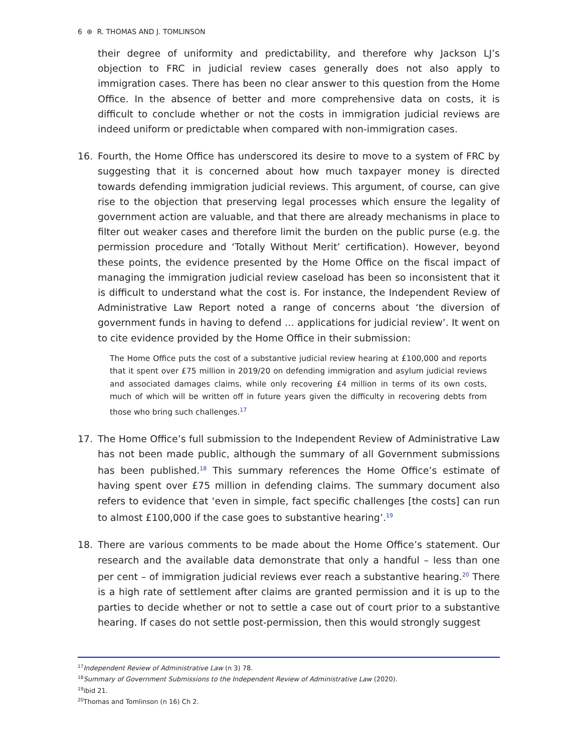6 ⊛ R. THOMAS AND J. TOMLINSON
their degree of uniformity and predictability, and therefore why Jackson LJ’s objection to FRC in judicial review cases generally does not also apply to immigration cases. There has been no clear answer to this question from the Home Office. In the absence of better and more comprehensive data on costs, it is difficult to conclude whether or not the costs in immigration judicial reviews are indeed uniform or predictable when compared with non-immigration cases.
16. Fourth, the Home Office has underscored its desire to move to a system of FRC by suggesting that it is concerned about how much taxpayer money is directed towards defending immigration judicial reviews. This argument, of course, can give rise to the objection that preserving legal processes which ensure the legality of government action are valuable, and that there are already mechanisms in place to filter out weaker cases and therefore limit the burden on the public purse (e.g. the permission procedure and ‘Totally Without Merit’ certification). However, beyond these points, the evidence presented by the Home Office on the fiscal impact of managing the immigration judicial review caseload has been so inconsistent that it is difficult to understand what the cost is. For instance, the Independent Review of Administrative Law Report noted a range of concerns about ‘the diversion of government funds in having to defend … applications for judicial review’. It went on to cite evidence provided by the Home Office in their submission:
The Home Office puts the cost of a substantive judicial review hearing at £100,000 and reports that it spent over £75 million in 2019/20 on defending immigration and asylum judicial reviews and associated damages claims, while only recovering £4 million in terms of its own costs, much of which will be written off in future years given the difficulty in recovering debts from those who bring such challenges.<sup>17</sup>
17. The Home Office’s full submission to the Independent Review of Administrative Law has not been made public, although the summary of all Government submissions has been published.<sup>18</sup> This summary references the Home Office’s estimate of having spent over £75 million in defending claims. The summary document also refers to evidence that ‘even in simple, fact specific challenges [the costs] can run to almost £100,000 if the case goes to substantive hearing’.<sup>19</sup>
18. There are various comments to be made about the Home Office’s statement. Our research and the available data demonstrate that only a handful – less than one per cent – of immigration judicial reviews ever reach a substantive hearing.<sup>20</sup> There is a high rate of settlement after claims are granted permission and it is up to the parties to decide whether or not to settle a case out of court prior to a substantive hearing. If cases do not settle post-permission, then this would strongly suggest
<sup>17</sup> Independent Review of Administrative Law (n 3) 78.
<sup>18</sup> Summary of Government Submissions to the Independent Review of Administrative Law (2020).
<sup>19</sup> ibid 21.
<sup>20</sup> Thomas and Tomlinson (n 16) Ch 2.